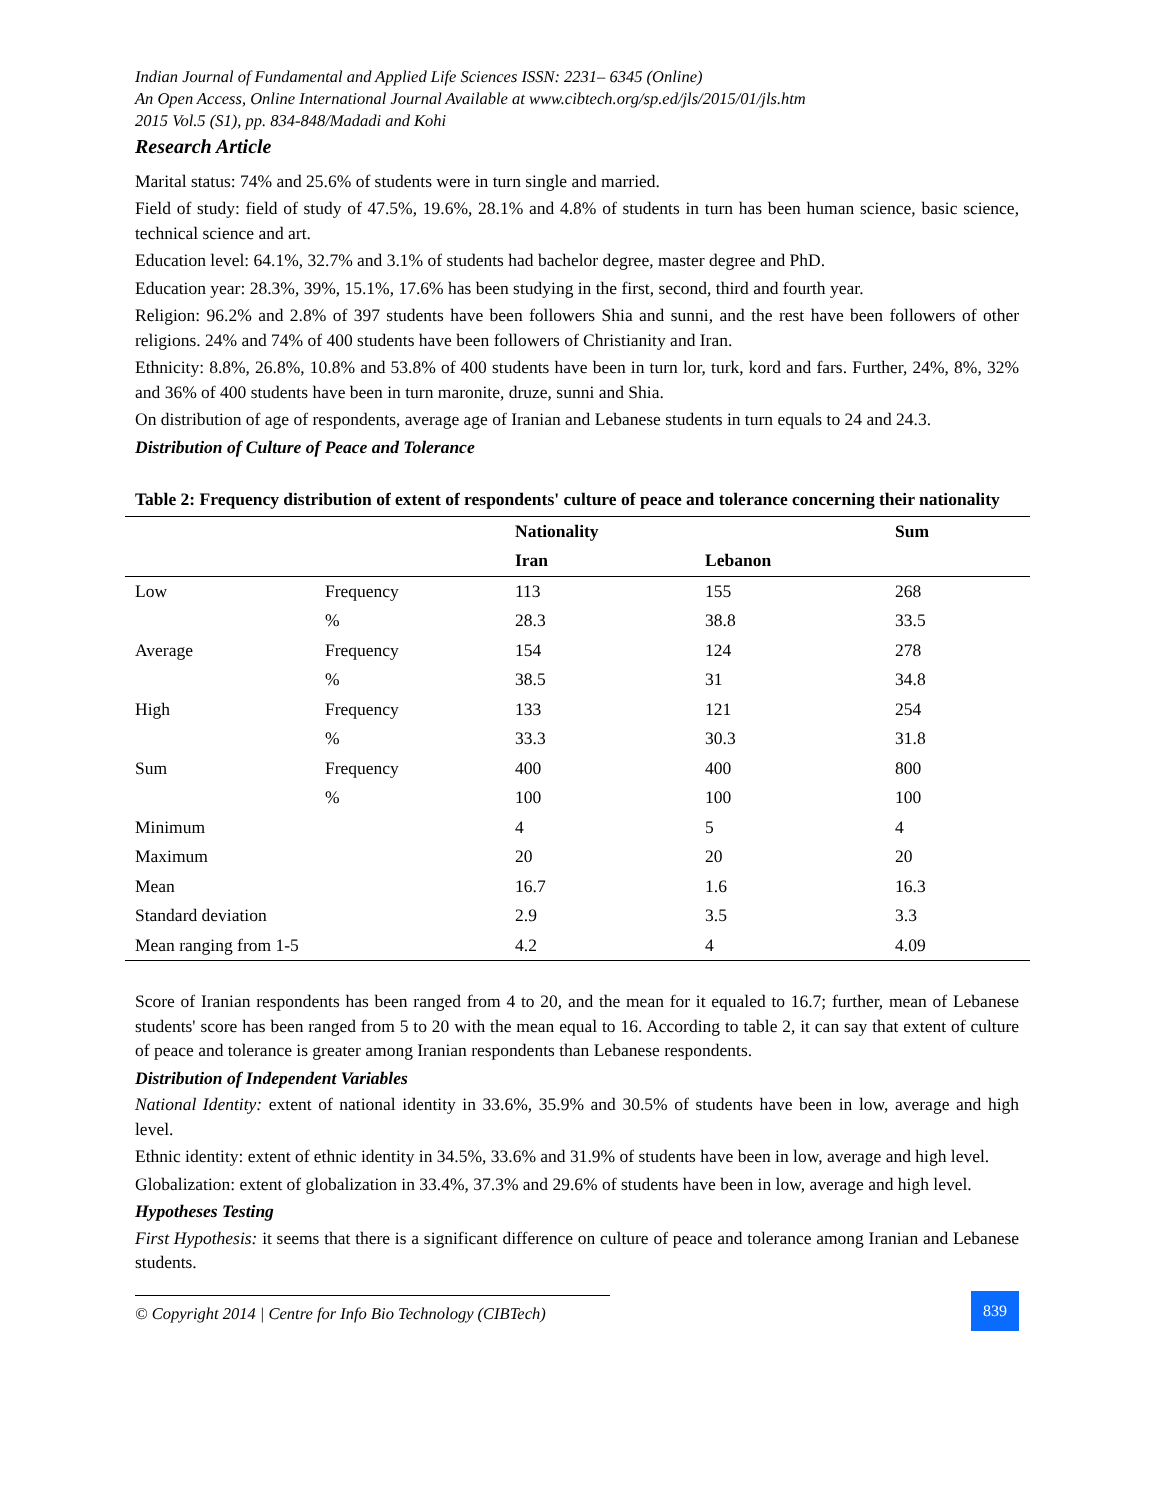Indian Journal of Fundamental and Applied Life Sciences ISSN: 2231– 6345 (Online)
An Open Access, Online International Journal Available at www.cibtech.org/sp.ed/jls/2015/01/jls.htm
2015 Vol.5 (S1), pp. 834-848/Madadi and Kohi
Research Article
Marital status: 74% and 25.6% of students were in turn single and married.
Field of study: field of study of 47.5%, 19.6%, 28.1% and 4.8% of students in turn has been human science, basic science, technical science and art.
Education level: 64.1%, 32.7% and 3.1% of students had bachelor degree, master degree and PhD.
Education year: 28.3%, 39%, 15.1%, 17.6% has been studying in the first, second, third and fourth year.
Religion: 96.2% and 2.8% of 397 students have been followers Shia and sunni, and the rest have been followers of other religions. 24% and 74% of 400 students have been followers of Christianity and Iran.
Ethnicity: 8.8%, 26.8%, 10.8% and 53.8% of 400 students have been in turn lor, turk, kord and fars. Further, 24%, 8%, 32% and 36% of 400 students have been in turn maronite, druze, sunni and Shia.
On distribution of age of respondents, average age of Iranian and Lebanese students in turn equals to 24 and 24.3.
Distribution of Culture of Peace and Tolerance
Table 2: Frequency distribution of extent of respondents' culture of peace and tolerance concerning their nationality
| | | Nationality | | Sum |
| --- | --- | --- | --- | --- |
| | | Iran | Lebanon | |
| Low | Frequency | 113 | 155 | 268 |
| | % | 28.3 | 38.8 | 33.5 |
| Average | Frequency | 154 | 124 | 278 |
| | % | 38.5 | 31 | 34.8 |
| High | Frequency | 133 | 121 | 254 |
| | % | 33.3 | 30.3 | 31.8 |
| Sum | Frequency | 400 | 400 | 800 |
| | % | 100 | 100 | 100 |
| Minimum | | 4 | 5 | 4 |
| Maximum | | 20 | 20 | 20 |
| Mean | | 16.7 | 1.6 | 16.3 |
| Standard deviation | | 2.9 | 3.5 | 3.3 |
| Mean ranging from 1-5 | | 4.2 | 4 | 4.09 |
Score of Iranian respondents has been ranged from 4 to 20, and the mean for it equaled to 16.7; further, mean of Lebanese students' score has been ranged from 5 to 20 with the mean equal to 16. According to table 2, it can say that extent of culture of peace and tolerance is greater among Iranian respondents than Lebanese respondents.
Distribution of Independent Variables
National Identity: extent of national identity in 33.6%, 35.9% and 30.5% of students have been in low, average and high level.
Ethnic identity: extent of ethnic identity in 34.5%, 33.6% and 31.9% of students have been in low, average and high level.
Globalization: extent of globalization in 33.4%, 37.3% and 29.6% of students have been in low, average and high level.
Hypotheses Testing
First Hypothesis: it seems that there is a significant difference on culture of peace and tolerance among Iranian and Lebanese students.
© Copyright 2014 | Centre for Info Bio Technology (CIBTech)
839